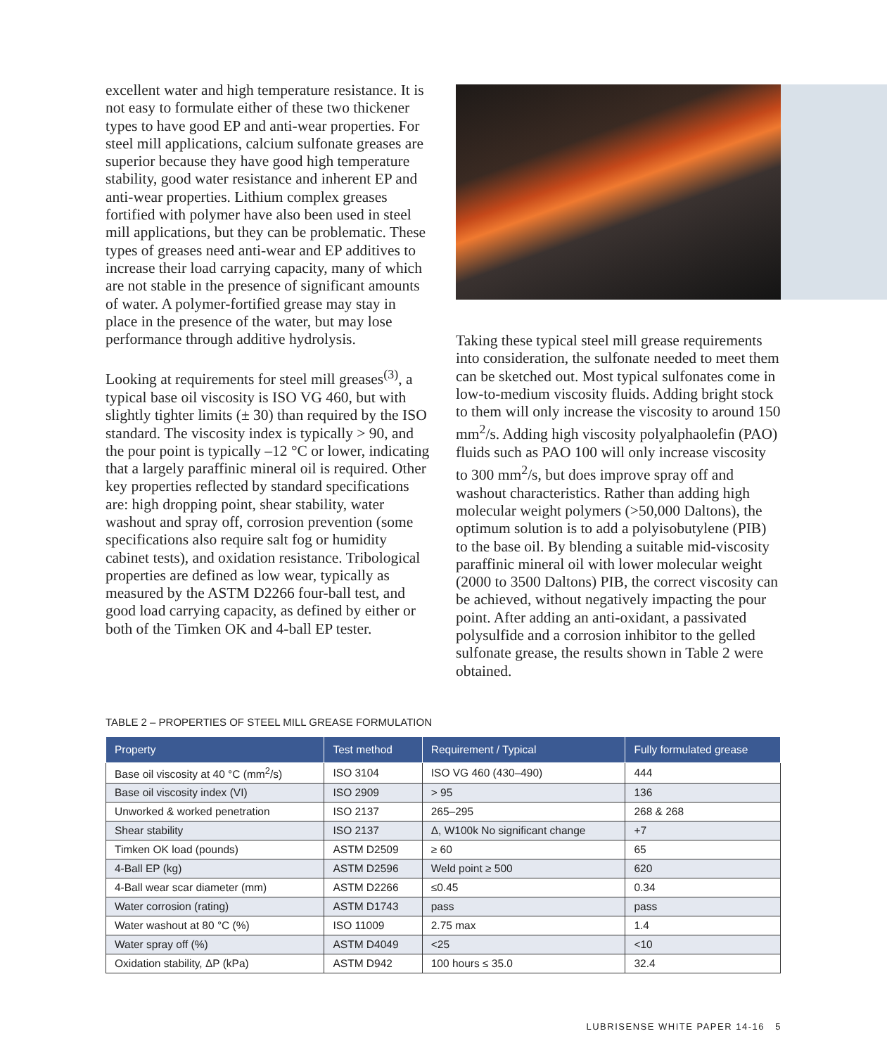excellent water and high temperature resistance. It is not easy to formulate either of these two thickener types to have good EP and anti-wear properties. For steel mill applications, calcium sulfonate greases are superior because they have good high temperature stability, good water resistance and inherent EP and anti-wear properties. Lithium complex greases fortified with polymer have also been used in steel mill applications, but they can be problematic. These types of greases need anti-wear and EP additives to increase their load carrying capacity, many of which are not stable in the presence of significant amounts of water. A polymer-fortified grease may stay in place in the presence of the water, but may lose performance through additive hydrolysis.
Looking at requirements for steel mill greases<sup>(3)</sup>, a typical base oil viscosity is ISO VG 460, but with slightly tighter limits (± 30) than required by the ISO standard. The viscosity index is typically > 90, and the pour point is typically –12 °C or lower, indicating that a largely paraffinic mineral oil is required. Other key properties reflected by standard specifications are: high dropping point, shear stability, water washout and spray off, corrosion prevention (some specifications also require salt fog or humidity cabinet tests), and oxidation resistance. Tribological properties are defined as low wear, typically as measured by the ASTM D2266 four-ball test, and good load carrying capacity, as defined by either or both of the Timken OK and 4-ball EP tester.
Taking these typical steel mill grease requirements into consideration, the sulfonate needed to meet them can be sketched out. Most typical sulfonates come in low-to-medium viscosity fluids. Adding bright stock to them will only increase the viscosity to around 150 mm<sup>2</sup>/s. Adding high viscosity polyalphaolefin (PAO) fluids such as PAO 100 will only increase viscosity to 300 mm<sup>2</sup>/s, but does improve spray off and washout characteristics. Rather than adding high molecular weight polymers (>50,000 Daltons), the optimum solution is to add a polyisobutylene (PIB) to the base oil. By blending a suitable mid-viscosity paraffinic mineral oil with lower molecular weight (2000 to 3500 Daltons) PIB, the correct viscosity can be achieved, without negatively impacting the pour point. After adding an anti-oxidant, a passivated polysulfide and a corrosion inhibitor to the gelled sulfonate grease, the results shown in Table 2 were obtained.
TABLE 2 – PROPERTIES OF STEEL MILL GREASE FORMULATION
| Property | Test method | Requirement / Typical | Fully formulated grease |
| --- | --- | --- | --- |
| Base oil viscosity at 40 °C (mm<sup>2</sup>/s) | ISO 3104 | ISO VG 460 (430–490) | 444 |
| Base oil viscosity index (VI) | ISO 2909 | > 95 | 136 |
| Unworked & worked penetration | ISO 2137 | 265–295 | 268 & 268 |
| Shear stability | ISO 2137 | Δ, W100k No significant change | +7 |
| Timken OK load (pounds) | ASTM D2509 | ≥ 60 | 65 |
| 4-Ball EP (kg) | ASTM D2596 | Weld point ≥ 500 | 620 |
| 4-Ball wear scar diameter (mm) | ASTM D2266 | ≤0.45 | 0.34 |
| Water corrosion (rating) | ASTM D1743 | pass | pass |
| Water washout at 80 °C (%) | ISO 11009 | 2.75 max | 1.4 |
| Water spray off (%) | ASTM D4049 | <25 | <10 |
| Oxidation stability, ΔP (kPa) | ASTM D942 | 100 hours ≤ 35.0 | 32.4 |
LUBRISENSE WHITE PAPER 14-16 5